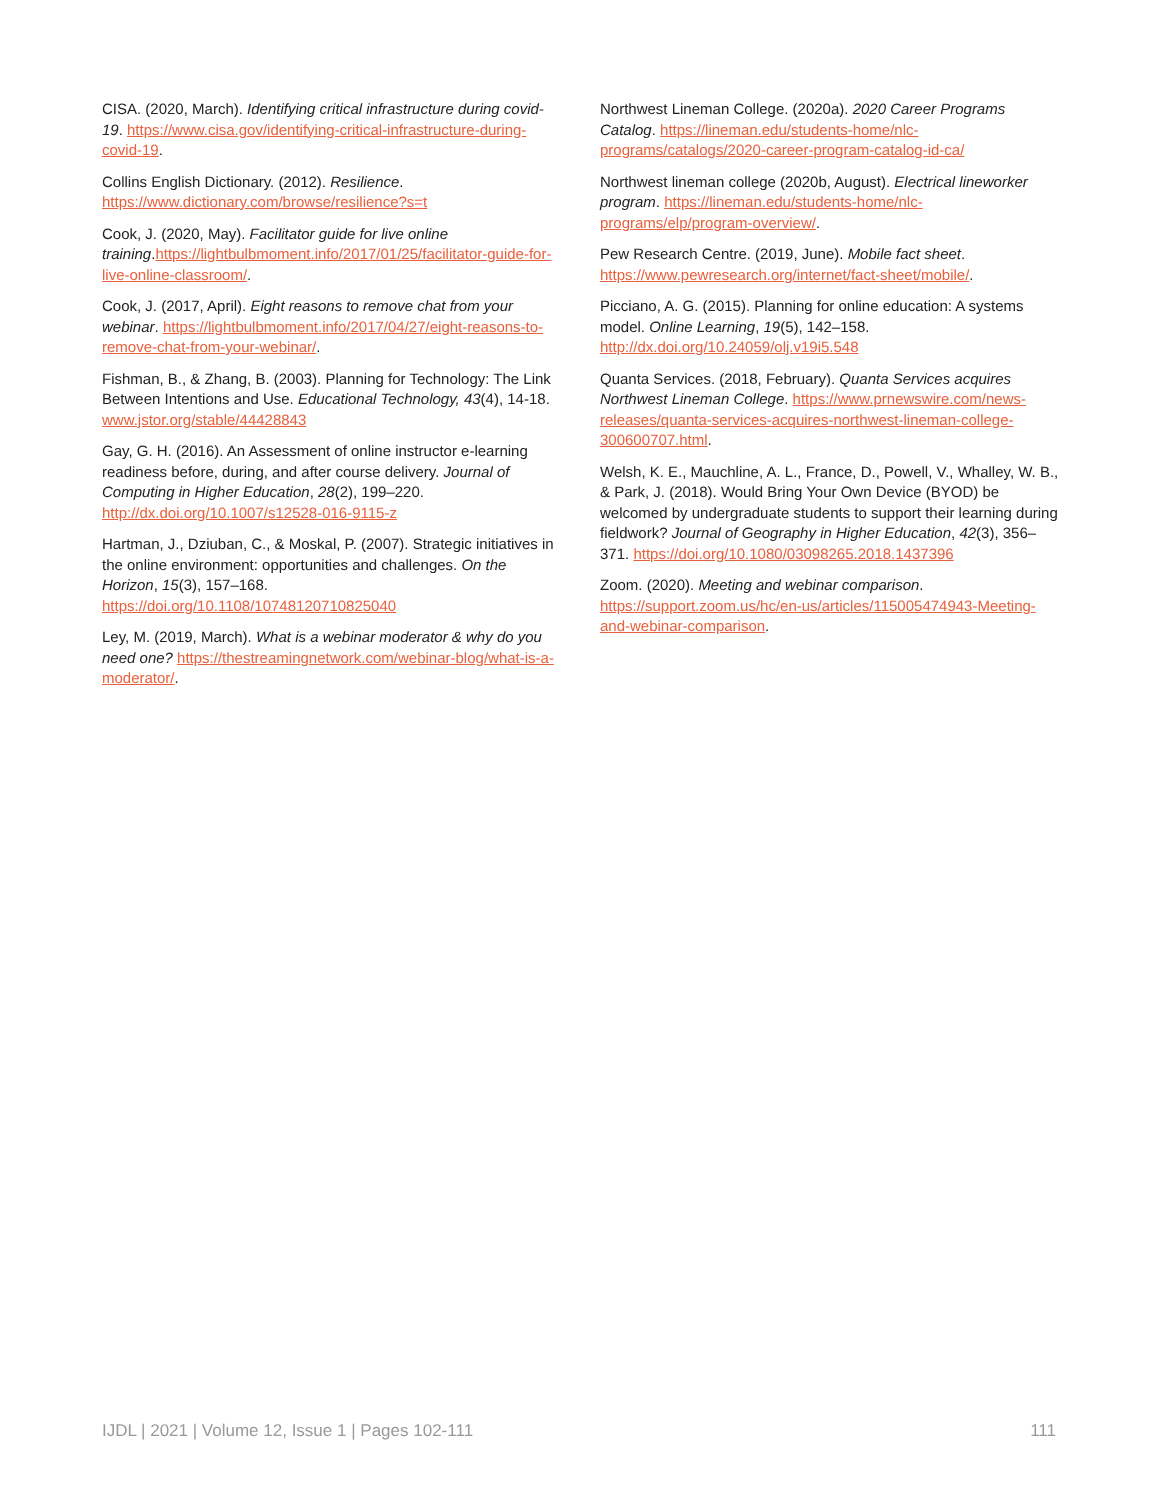CISA. (2020, March). Identifying critical infrastructure during covid-19. https://www.cisa.gov/identifying-critical-infrastructure-during-covid-19.
Collins English Dictionary. (2012). Resilience. https://www.dictionary.com/browse/resilience?s=t
Cook, J. (2020, May). Facilitator guide for live online training.https://lightbulbmoment.info/2017/01/25/facilitator-guide-for-live-online-classroom/.
Cook, J. (2017, April). Eight reasons to remove chat from your webinar. https://lightbulbmoment.info/2017/04/27/eight-reasons-to-remove-chat-from-your-webinar/.
Fishman, B., & Zhang, B. (2003). Planning for Technology: The Link Between Intentions and Use. Educational Technology, 43(4), 14-18. www.jstor.org/stable/44428843
Gay, G. H. (2016). An Assessment of online instructor e-learning readiness before, during, and after course delivery. Journal of Computing in Higher Education, 28(2), 199–220. http://dx.doi.org/10.1007/s12528-016-9115-z
Hartman, J., Dziuban, C., & Moskal, P. (2007). Strategic initiatives in the online environment: opportunities and challenges. On the Horizon, 15(3), 157–168. https://doi.org/10.1108/10748120710825040
Ley, M. (2019, March). What is a webinar moderator & why do you need one? https://thestreamingnetwork.com/webinar-blog/what-is-a-moderator/.
Northwest Lineman College. (2020a). 2020 Career Programs Catalog. https://lineman.edu/students-home/nlc-programs/catalogs/2020-career-program-catalog-id-ca/
Northwest lineman college (2020b, August). Electrical lineworker program. https://lineman.edu/students-home/nlc-programs/elp/program-overview/.
Pew Research Centre. (2019, June). Mobile fact sheet. https://www.pewresearch.org/internet/fact-sheet/mobile/.
Picciano, A. G. (2015). Planning for online education: A systems model. Online Learning, 19(5), 142–158. http://dx.doi.org/10.24059/olj.v19i5.548
Quanta Services. (2018, February). Quanta Services acquires Northwest Lineman College. https://www.prnewswire.com/news-releases/quanta-services-acquires-northwest-lineman-college-300600707.html.
Welsh, K. E., Mauchline, A. L., France, D., Powell, V., Whalley, W. B., & Park, J. (2018). Would Bring Your Own Device (BYOD) be welcomed by undergraduate students to support their learning during fieldwork? Journal of Geography in Higher Education, 42(3), 356–371. https://doi.org/10.1080/03098265.2018.1437396
Zoom. (2020). Meeting and webinar comparison. https://support.zoom.us/hc/en-us/articles/115005474943-Meeting-and-webinar-comparison.
IJDL | 2021 | Volume 12, Issue 1 | Pages 102-111 111